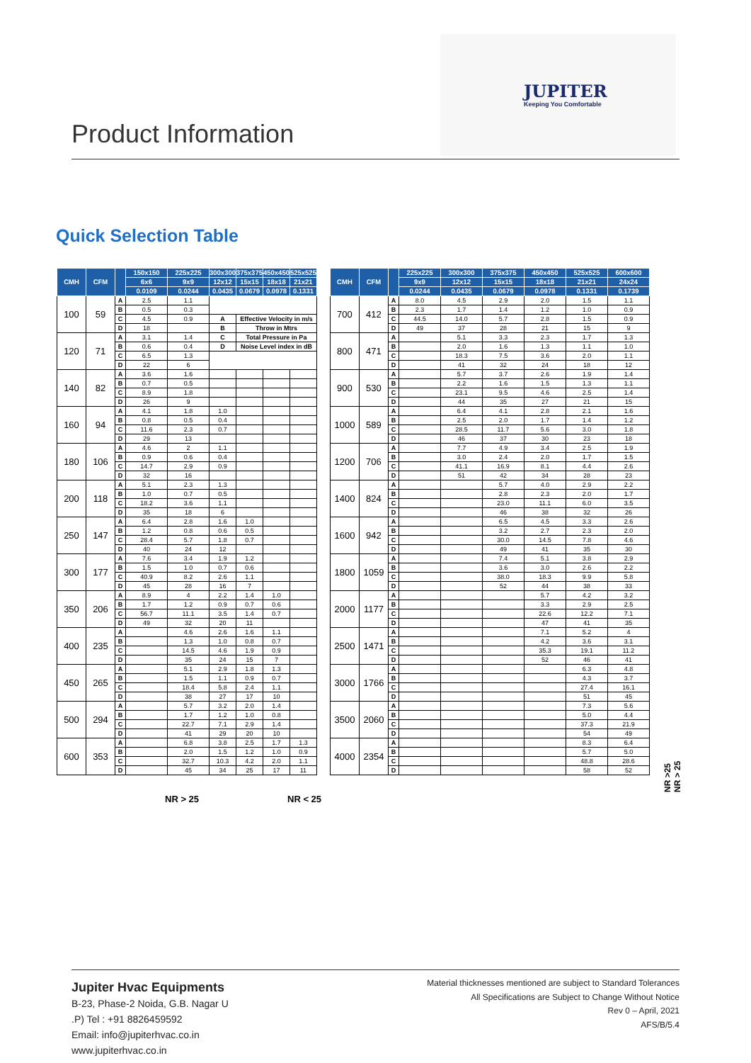JUPITER
Keeping You Comfortable
Product Information
Quick Selection Table
| CMH | CFM | | 150x150 | 225x225 | 300x300 | 375x375 | 450x450 | 525x525 |
| --- | --- | --- | --- | --- | --- | --- | --- | --- |
| | | | 6x6 | 9x9 | 12x12 | 15x15 | 18x18 | 21x21 |
| | | | 0.0109 | 0.0244 | 0.0435 | 0.0679 | 0.0978 | 0.1331 |
| 100 | 59 | A | 2.5 | 1.1 | | | | |
| | | B | 0.5 | 0.3 | | | | |
| | | C | 4.5 | 0.9 | A | Effective Velocity in m/s | | |
| | | D | 18 | | B | Throw in Mtrs | | |
| 120 | 71 | A | 3.1 | 1.4 | C | Total Pressure in Pa | | |
| | | B | 0.6 | 0.4 | D | Noise Level index in dB | | |
| | | C | 6.5 | 1.3 | | | | |
| | | D | 22 | 6 | | | | |
| 140 | 82 | A | 3.6 | 1.6 | | | | |
| | | B | 0.7 | 0.5 | | | | |
| | | C | 8.9 | 1.8 | | | | |
| | | D | 26 | 9 | | | | |
| 160 | 94 | A | 4.1 | 1.8 | 1.0 | | | |
| | | B | 0.8 | 0.5 | 0.4 | | | |
| | | C | 11.6 | 2.3 | 0.7 | | | |
| | | D | 29 | 13 | | | | |
| 180 | 106 | A | 4.6 | 2 | 1.1 | | | |
| | | B | 0.9 | 0.6 | 0.4 | | | |
| | | C | 14.7 | 2.9 | 0.9 | | | |
| | | D | 32 | 16 | | | | |
| 200 | 118 | A | 5.1 | 2.3 | 1.3 | | | |
| | | B | 1.0 | 0.7 | 0.5 | | | |
| | | C | 18.2 | 3.6 | 1.1 | | | |
| | | D | 35 | 18 | 6 | | | |
| 250 | 147 | A | 6.4 | 2.8 | 1.6 | 1.0 | | |
| | | B | 1.2 | 0.8 | 0.6 | 0.5 | | |
| | | C | 28.4 | 5.7 | 1.8 | 0.7 | | |
| | | D | 40 | 24 | 12 | | | |
| 300 | 177 | A | 7.6 | 3.4 | 1.9 | 1.2 | | |
| | | B | 1.5 | 1.0 | 0.7 | 0.6 | | |
| | | C | 40.9 | 8.2 | 2.6 | 1.1 | | |
| | | D | 45 | 28 | 16 | 7 | | |
| 350 | 206 | A | 8.9 | 4 | 2.2 | 1.4 | 1.0 | |
| | | B | 1.7 | 1.2 | 0.9 | 0.7 | 0.6 | |
| | | C | 56.7 | 11.1 | 3.5 | 1.4 | 0.7 | |
| | | D | 49 | 32 | 20 | 11 | | |
| 400 | 235 | A | | 4.6 | 2.6 | 1.6 | 1.1 | |
| | | B | | 1.3 | 1.0 | 0.8 | 0.7 | |
| | | C | | 14.5 | 4.6 | 1.9 | 0.9 | |
| | | D | | 35 | 24 | 15 | 7 | |
| 450 | 265 | A | | 5.1 | 2.9 | 1.8 | 1.3 | |
| | | B | | 1.5 | 1.1 | 0.9 | 0.7 | |
| | | C | | 18.4 | 5.8 | 2.4 | 1.1 | |
| | | D | | 38 | 27 | 17 | 10 | |
| 500 | 294 | A | | 5.7 | 3.2 | 2.0 | 1.4 | |
| | | B | | 1.7 | 1.2 | 1.0 | 0.8 | |
| | | C | | 22.7 | 7.1 | 2.9 | 1.4 | |
| | | D | | 41 | 29 | 20 | 10 | |
| 600 | 353 | A | | 6.8 | 3.8 | 2.5 | 1.7 | 1.3 |
| | | B | | 2.0 | 1.5 | 1.2 | 1.0 | 0.9 |
| | | C | | 32.7 | 10.3 | 4.2 | 2.0 | 1.1 |
| | | D | | 45 | 34 | 25 | 17 | 11 |
| CMH | CFM | | 225x225 | 300x300 | 375x375 | 450x450 | 525x525 | 600x600 |
| --- | --- | --- | --- | --- | --- | --- | --- | --- |
| | | | 9x9 | 12x12 | 15x15 | 18x18 | 21x21 | 24x24 |
| | | | 0.0244 | 0.0435 | 0.0679 | 0.0978 | 0.1331 | 0.1739 |
| 700 | 412 | A | 8.0 | 4.5 | 2.9 | 2.0 | 1.5 | 1.1 |
| | | B | 2.3 | 1.7 | 1.4 | 1.2 | 1.0 | 0.9 |
| | | C | 44.5 | 14.0 | 5.7 | 2.8 | 1.5 | 0.9 |
| | | D | 49 | 37 | 28 | 21 | 15 | 9 |
| 800 | 471 | A | | 5.1 | 3.3 | 2.3 | 1.7 | 1.3 |
| | | B | | 2.0 | 1.6 | 1.3 | 1.1 | 1.0 |
| | | C | | 18.3 | 7.5 | 3.6 | 2.0 | 1.1 |
| | | D | | 41 | 32 | 24 | 18 | 12 |
| 900 | 530 | A | | 5.7 | 3.7 | 2.6 | 1.9 | 1.4 |
| | | B | | 2.2 | 1.6 | 1.5 | 1.3 | 1.1 |
| | | C | | 23.1 | 9.5 | 4.6 | 2.5 | 1.4 |
| | | D | | 44 | 35 | 27 | 21 | 15 |
| 1000 | 589 | A | | 6.4 | 4.1 | 2.8 | 2.1 | 1.6 |
| | | B | | 2.5 | 2.0 | 1.7 | 1.4 | 1.2 |
| | | C | | 28.5 | 11.7 | 5.6 | 3.0 | 1.8 |
| | | D | | 46 | 37 | 30 | 23 | 18 |
| 1200 | 706 | A | | 7.7 | 4.9 | 3.4 | 2.5 | 1.9 |
| | | B | | 3.0 | 2.4 | 2.0 | 1.7 | 1.5 |
| | | C | | 41.1 | 16.9 | 8.1 | 4.4 | 2.6 |
| | | D | | 51 | 42 | 34 | 28 | 23 |
| 1400 | 824 | A | | | 5.7 | 4.0 | 2.9 | 2.2 |
| | | B | | | 2.8 | 2.3 | 2.0 | 1.7 |
| | | C | | | 23.0 | 11.1 | 6.0 | 3.5 |
| | | D | | | 46 | 38 | 32 | 26 |
| 1600 | 942 | A | | | 6.5 | 4.5 | 3.3 | 2.6 |
| | | B | | | 3.2 | 2.7 | 2.3 | 2.0 |
| | | C | | | 30.0 | 14.5 | 7.8 | 4.6 |
| | | D | | | 49 | 41 | 35 | 30 |
| 1800 | 1059 | A | | | 7.4 | 5.1 | 3.8 | 2.9 |
| | | B | | | 3.6 | 3.0 | 2.6 | 2.2 |
| | | C | | | 38.0 | 18.3 | 9.9 | 5.8 |
| | | D | | | 52 | 44 | 38 | 33 |
| 2000 | 1177 | A | | | | 5.7 | 4.2 | 3.2 |
| | | B | | | | 3.3 | 2.9 | 2.5 |
| | | C | | | | 22.6 | 12.2 | 7.1 |
| | | D | | | | 47 | 41 | 35 |
| 2500 | 1471 | A | | | | 7.1 | 5.2 | 4 |
| | | B | | | | 4.2 | 3.6 | 3.1 |
| | | C | | | | 35.3 | 19.1 | 11.2 |
| | | D | | | | 52 | 46 | 41 |
| 3000 | 1766 | A | | | | | 6.3 | 4.8 |
| | | B | | | | | 4.3 | 3.7 |
| | | C | | | | | 27.4 | 16.1 |
| | | D | | | | | 51 | 45 |
| 3500 | 2060 | A | | | | | 7.3 | 5.6 |
| | | B | | | | | 5.0 | 4.4 |
| | | C | | | | | 37.3 | 21.9 |
| | | D | | | | | 54 | 49 |
| 4000 | 2354 | A | | | | | 8.3 | 6.4 |
| | | B | | | | | 5.7 | 5.0 |
| | | C | | | | | 48.8 | 28.6 |
| | | D | | | | | 58 | 52 |
NR >25
NR > 25
NR > 25 NR < 25
Jupiter Hvac Equipments
B-23, Phase-2 Noida, G.B. Nagar U
.P) Tel : +91 8826459592
Email: info@jupiterhvac.co.in
www.jupiterhvac.co.in
Material thicknesses mentioned are subject to Standard Tolerances
All Specifications are Subject to Change Without Notice
Rev 0 – April, 2021
AFS/B/5.4